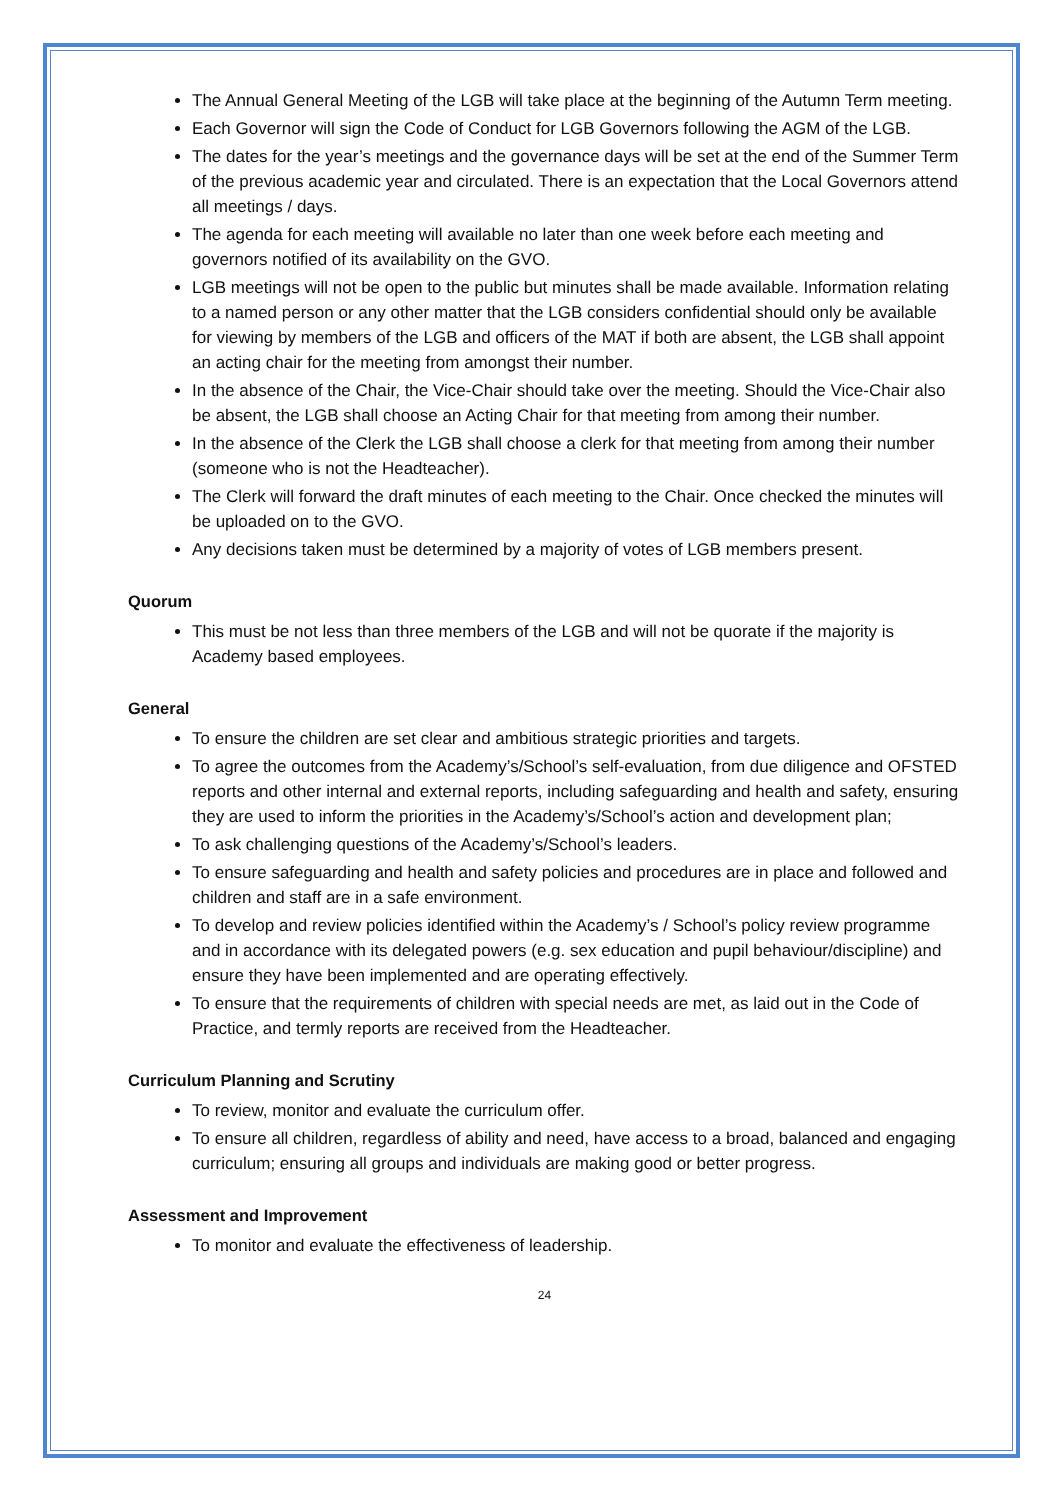The Annual General Meeting of the LGB will take place at the beginning of the Autumn Term meeting.
Each Governor will sign the Code of Conduct for LGB Governors following the AGM of the LGB.
The dates for the year’s meetings and the governance days will be set at the end of the Summer Term of the previous academic year and circulated. There is an expectation that the Local Governors attend all meetings / days.
The agenda for each meeting will available no later than one week before each meeting and governors notified of its availability on the GVO.
LGB meetings will not be open to the public but minutes shall be made available. Information relating to a named person or any other matter that the LGB considers confidential should only be available for viewing by members of the LGB and officers of the MAT if both are absent, the LGB shall appoint an acting chair for the meeting from amongst their number.
In the absence of the Chair, the Vice-Chair should take over the meeting. Should the Vice-Chair also be absent, the LGB shall choose an Acting Chair for that meeting from among their number.
In the absence of the Clerk the LGB shall choose a clerk for that meeting from among their number (someone who is not the Headteacher).
The Clerk will forward the draft minutes of each meeting to the Chair. Once checked the minutes will be uploaded on to the GVO.
Any decisions taken must be determined by a majority of votes of LGB members present.
Quorum
This must be not less than three members of the LGB and will not be quorate if the majority is Academy based employees.
General
To ensure the children are set clear and ambitious strategic priorities and targets.
To agree the outcomes from the Academy’s/School’s self-evaluation, from due diligence and OFSTED reports and other internal and external reports, including safeguarding and health and safety, ensuring they are used to inform the priorities in the Academy’s/School’s action and development plan;
To ask challenging questions of the Academy’s/School’s leaders.
To ensure safeguarding and health and safety policies and procedures are in place and followed and children and staff are in a safe environment.
To develop and review policies identified within the Academy’s / School’s policy review programme and in accordance with its delegated powers (e.g. sex education and pupil behaviour/discipline) and ensure they have been implemented and are operating effectively.
To ensure that the requirements of children with special needs are met, as laid out in the Code of Practice, and termly reports are received from the Headteacher.
Curriculum Planning and Scrutiny
To review, monitor and evaluate the curriculum offer.
To ensure all children, regardless of ability and need, have access to a broad, balanced and engaging curriculum; ensuring all groups and individuals are making good or better progress.
Assessment and Improvement
To monitor and evaluate the effectiveness of leadership.
24